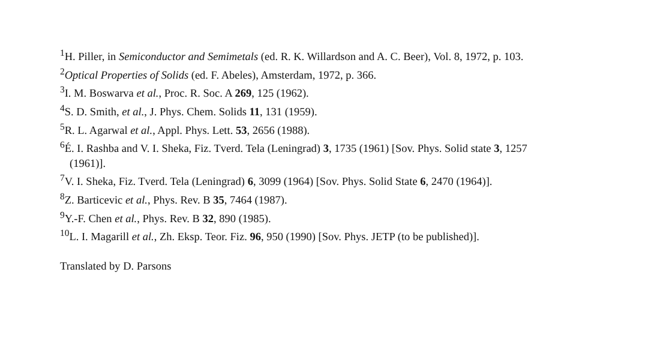<sup>1</sup>H. Piller, in Semiconductor and Semimetals (ed. R. K. Willardson and A. C. Beer), Vol. 8, 1972, p. 103.
<sup>2</sup> Optical Properties of Solids (ed. F. Abeles), Amsterdam, 1972, p. 366.
<sup>3</sup> I. M. Boswarva et al., Proc. R. Soc. A 269, 125 (1962).
<sup>4</sup> S. D. Smith, et al., J. Phys. Chem. Solids 11, 131 (1959).
<sup>5</sup> R. L. Agarwal et al., Appl. Phys. Lett. 53, 2656 (1988).
<sup>6</sup> É. I. Rashba and V. I. Sheka, Fiz. Tverd. Tela (Leningrad) 3, 1735 (1961) [Sov. Phys. Solid state 3, 1257
(1961)].
<sup>7</sup> V. I. Sheka, Fiz. Tverd. Tela (Leningrad) 6, 3099 (1964) [Sov. Phys. Solid State 6, 2470 (1964)].
<sup>8</sup> Z. Barticevic et al., Phys. Rev. B 35, 7464 (1987).
<sup>9</sup> Y.-F. Chen et al., Phys. Rev. B 32, 890 (1985).
<sup>10</sup> L. I. Magarill et al., Zh. Eksp. Teor. Fiz. 96, 950 (1990) [Sov. Phys. JETP (to be published)].
Translated by D. Parsons